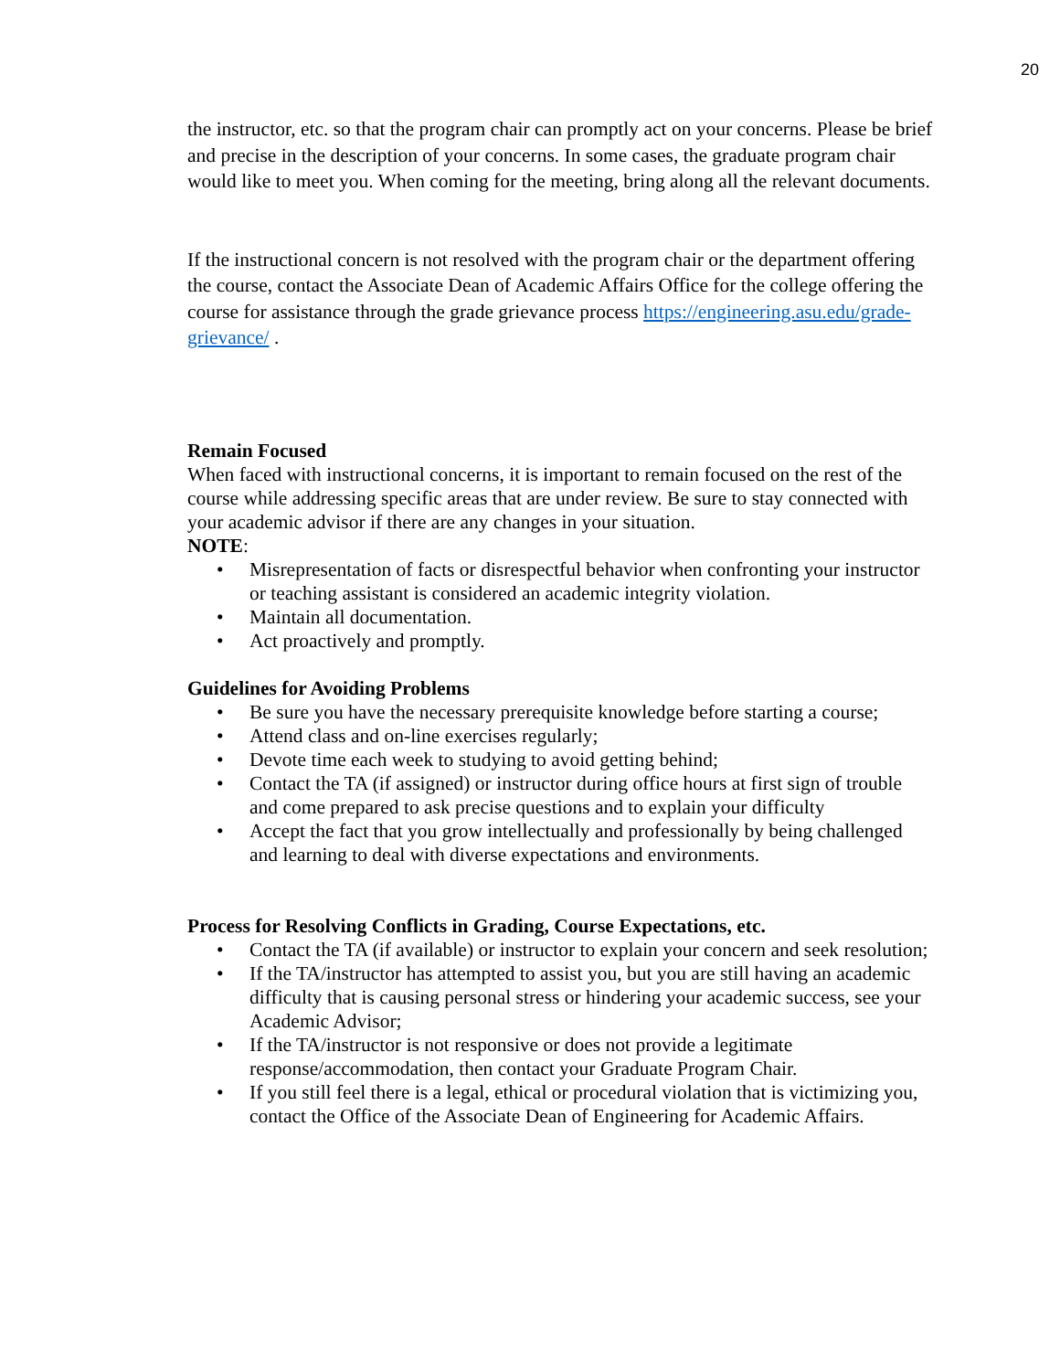20
the instructor, etc. so that the program chair can promptly act on your concerns. Please be brief and precise in the description of your concerns. In some cases, the graduate program chair would like to meet you. When coming for the meeting, bring along all the relevant documents.
If the instructional concern is not resolved with the program chair or the department offering the course, contact the Associate Dean of Academic Affairs Office for the college offering the course for assistance through the grade grievance process https://engineering.asu.edu/grade-grievance/ .
Remain Focused
When faced with instructional concerns, it is important to remain focused on the rest of the course while addressing specific areas that are under review. Be sure to stay connected with your academic advisor if there are any changes in your situation.
NOTE:
• Misrepresentation of facts or disrespectful behavior when confronting your instructor or teaching assistant is considered an academic integrity violation.
• Maintain all documentation.
• Act proactively and promptly.
Guidelines for Avoiding Problems
• Be sure you have the necessary prerequisite knowledge before starting a course;
• Attend class and on-line exercises regularly;
• Devote time each week to studying to avoid getting behind;
• Contact the TA (if assigned) or instructor during office hours at first sign of trouble and come prepared to ask precise questions and to explain your difficulty
• Accept the fact that you grow intellectually and professionally by being challenged and learning to deal with diverse expectations and environments.
Process for Resolving Conflicts in Grading, Course Expectations, etc.
• Contact the TA (if available) or instructor to explain your concern and seek resolution;
• If the TA/instructor has attempted to assist you, but you are still having an academic difficulty that is causing personal stress or hindering your academic success, see your Academic Advisor;
• If the TA/instructor is not responsive or does not provide a legitimate response/accommodation, then contact your Graduate Program Chair.
• If you still feel there is a legal, ethical or procedural violation that is victimizing you, contact the Office of the Associate Dean of Engineering for Academic Affairs.